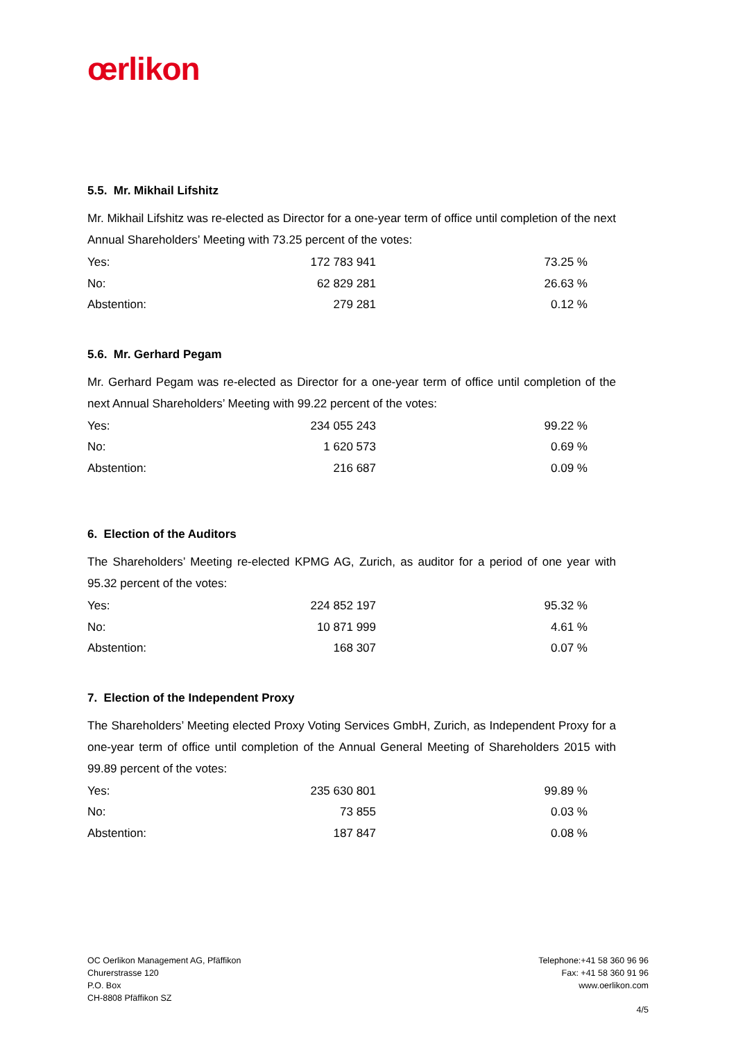œrlikon
5.5. Mr. Mikhail Lifshitz
Mr. Mikhail Lifshitz was re-elected as Director for a one-year term of office until completion of the next Annual Shareholders’ Meeting with 73.25 percent of the votes:
| Yes: | 172 783 941 | 73.25 % |
| No: | 62 829 281 | 26.63 % |
| Abstention: | 279 281 | 0.12 % |
5.6. Mr. Gerhard Pegam
Mr. Gerhard Pegam was re-elected as Director for a one-year term of office until completion of the next Annual Shareholders’ Meeting with 99.22 percent of the votes:
| Yes: | 234 055 243 | 99.22 % |
| No: | 1 620 573 | 0.69 % |
| Abstention: | 216 687 | 0.09 % |
6. Election of the Auditors
The Shareholders’ Meeting re-elected KPMG AG, Zurich, as auditor for a period of one year with 95.32 percent of the votes:
| Yes: | 224 852 197 | 95.32 % |
| No: | 10 871 999 | 4.61 % |
| Abstention: | 168 307 | 0.07 % |
7. Election of the Independent Proxy
The Shareholders’ Meeting elected Proxy Voting Services GmbH, Zurich, as Independent Proxy for a one-year term of office until completion of the Annual General Meeting of Shareholders 2015 with 99.89 percent of the votes:
| Yes: | 235 630 801 | 99.89 % |
| No: | 73 855 | 0.03 % |
| Abstention: | 187 847 | 0.08 % |
OC Oerlikon Management AG, Pfäffikon
Churerstrasse 120
P.O. Box
CH-8808 Pfäffikon SZ
Telephone:+41 58 360 96 96
Fax: +41 58 360 91 96
www.oerlikon.com
4/5